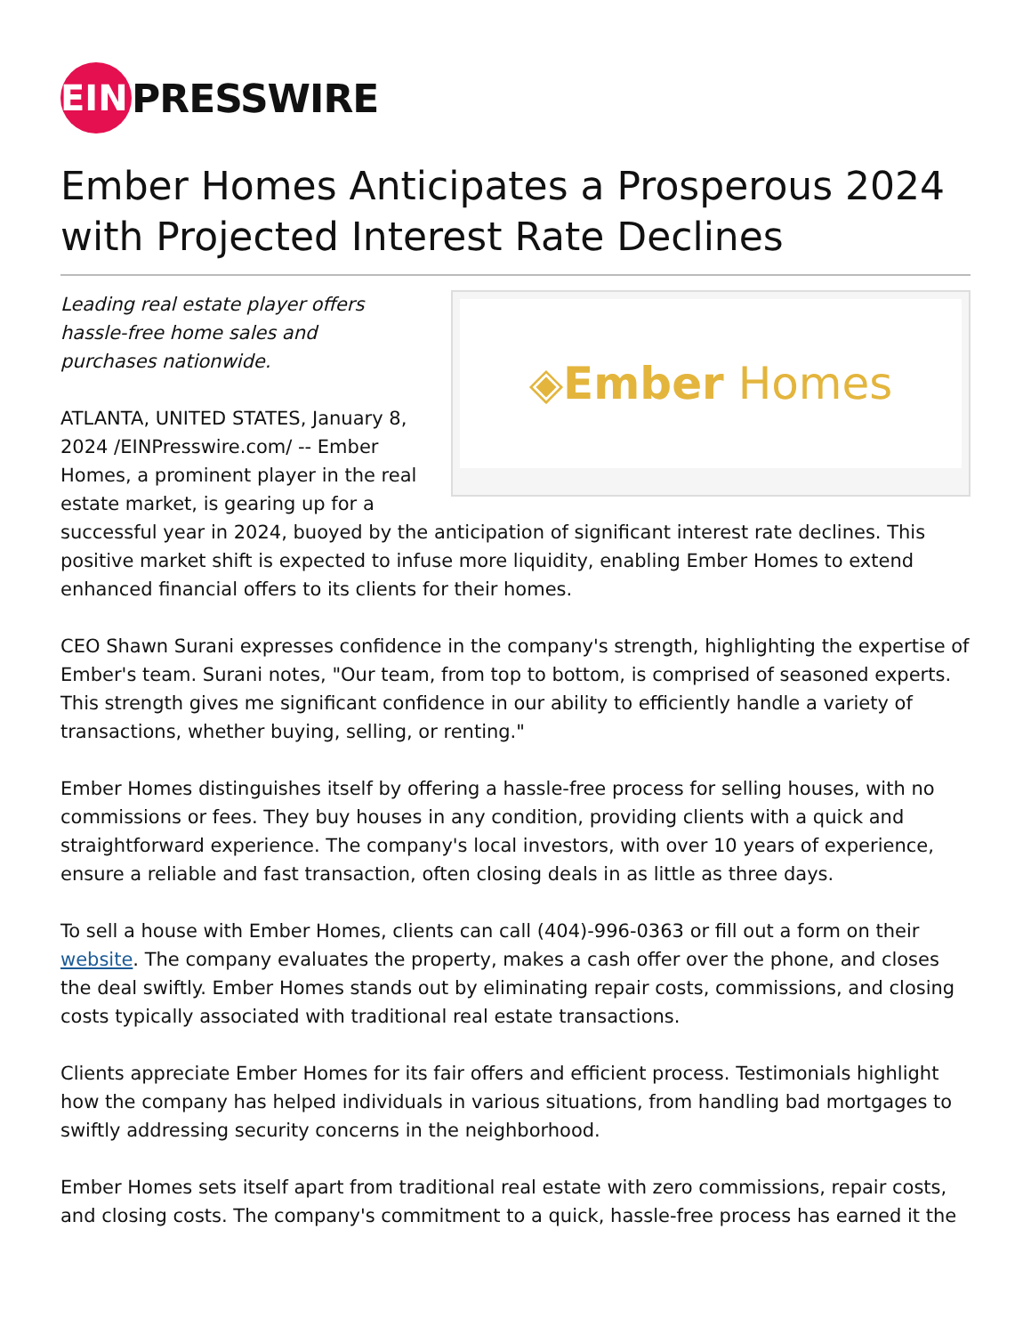EIN
PRESSWIRE
Ember Homes Anticipates a Prosperous 2024 with Projected Interest Rate Declines
◈ Ember Homes
Leading real estate player offers hassle-free home sales and purchases nationwide.
ATLANTA, UNITED STATES, January 8, 2024 /EINPresswire.com/ -- Ember Homes, a prominent player in the real estate market, is gearing up for a successful year in 2024, buoyed by the anticipation of significant interest rate declines. This positive market shift is expected to infuse more liquidity, enabling Ember Homes to extend enhanced financial offers to its clients for their homes.
CEO Shawn Surani expresses confidence in the company's strength, highlighting the expertise of Ember's team. Surani notes, "Our team, from top to bottom, is comprised of seasoned experts. This strength gives me significant confidence in our ability to efficiently handle a variety of transactions, whether buying, selling, or renting."
Ember Homes distinguishes itself by offering a hassle-free process for selling houses, with no commissions or fees. They buy houses in any condition, providing clients with a quick and straightforward experience. The company's local investors, with over 10 years of experience, ensure a reliable and fast transaction, often closing deals in as little as three days.
To sell a house with Ember Homes, clients can call (404)-996-0363 or fill out a form on their website. The company evaluates the property, makes a cash offer over the phone, and closes the deal swiftly. Ember Homes stands out by eliminating repair costs, commissions, and closing costs typically associated with traditional real estate transactions.
Clients appreciate Ember Homes for its fair offers and efficient process. Testimonials highlight how the company has helped individuals in various situations, from handling bad mortgages to swiftly addressing security concerns in the neighborhood.
Ember Homes sets itself apart from traditional real estate with zero commissions, repair costs, and closing costs. The company's commitment to a quick, hassle-free process has earned it the